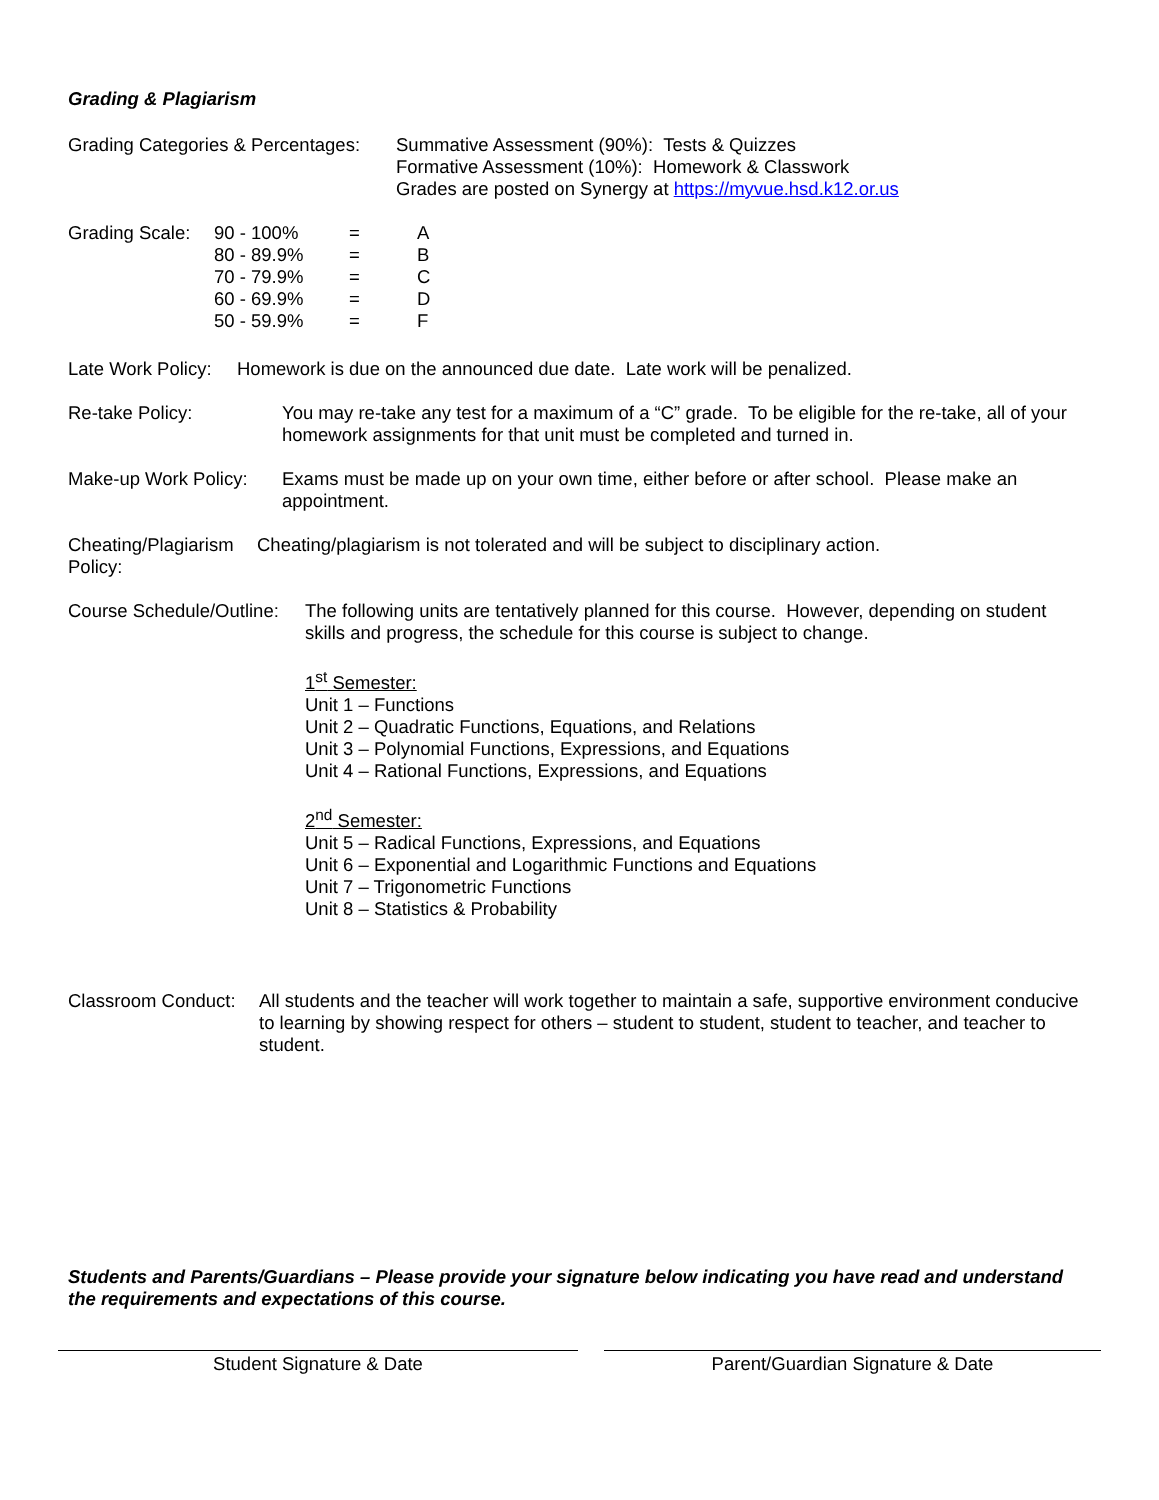Grading & Plagiarism
Grading Categories & Percentages:
Summative Assessment (90%): Tests & Quizzes
Formative Assessment (10%): Homework & Classwork
Grades are posted on Synergy at https://myvue.hsd.k12.or.us
| Grading Scale: | 90 - 100% | = | A |
| | 80 - 89.9% | = | B |
| | 70 - 79.9% | = | C |
| | 60 - 69.9% | = | D |
| | 50 - 59.9% | = | F |
Late Work Policy:
Homework is due on the announced due date. Late work will be penalized.
Re-take Policy: You may re-take any test for a maximum of a “C” grade. To be eligible for the re-take, all of your homework assignments for that unit must be completed and turned in.
Make-up Work Policy:
Exams must be made up on your own time, either before or after school. Please make an appointment.
Cheating/Plagiarism Policy:
Cheating/plagiarism is not tolerated and will be subject to disciplinary action.
Course Schedule/Outline:
The following units are tentatively planned for this course. However, depending on student skills and progress, the schedule for this course is subject to change.
1<sup>st</sup> Semester:
Unit 1 – Functions
Unit 2 – Quadratic Functions, Equations, and Relations
Unit 3 – Polynomial Functions, Expressions, and Equations
Unit 4 – Rational Functions, Expressions, and Equations
2<sup>nd</sup> Semester:
Unit 5 – Radical Functions, Expressions, and Equations
Unit 6 – Exponential and Logarithmic Functions and Equations
Unit 7 – Trigonometric Functions
Unit 8 – Statistics & Probability
Classroom Conduct:
All students and the teacher will work together to maintain a safe, supportive environment conducive to learning by showing respect for others – student to student, student to teacher, and teacher to student.
Students and Parents/Guardians – Please provide your signature below indicating you have read and understand the requirements and expectations of this course.
Student Signature & Date Parent/Guardian Signature & Date